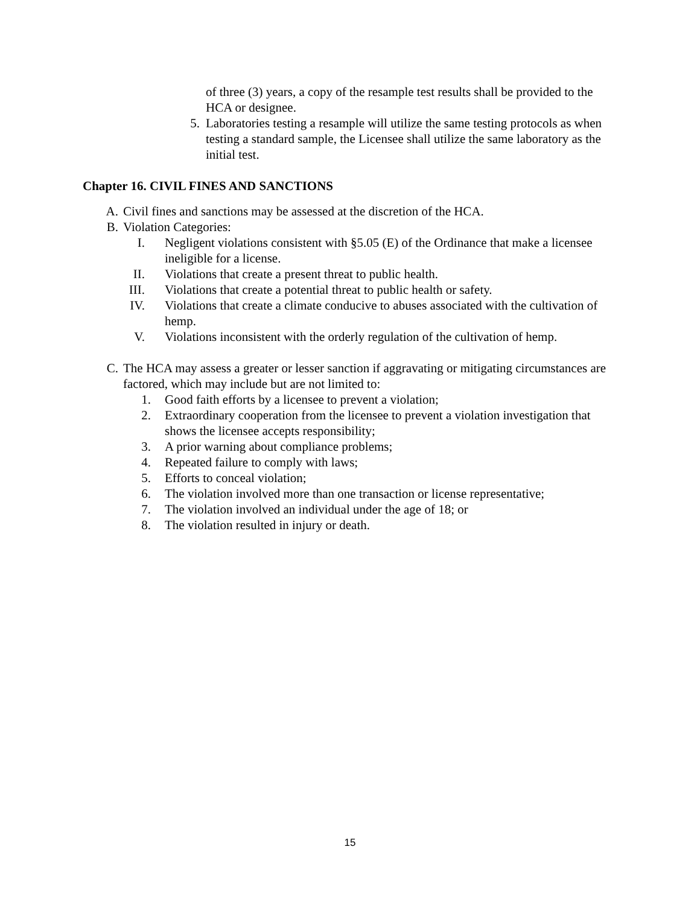of three (3) years, a copy of the resample test results shall be provided to the HCA or designee.
5. Laboratories testing a resample will utilize the same testing protocols as when testing a standard sample, the Licensee shall utilize the same laboratory as the initial test.
Chapter 16. CIVIL FINES AND SANCTIONS
A. Civil fines and sanctions may be assessed at the discretion of the HCA.
B. Violation Categories:
I. Negligent violations consistent with §5.05 (E) of the Ordinance that make a licensee ineligible for a license.
II. Violations that create a present threat to public health.
III. Violations that create a potential threat to public health or safety.
IV. Violations that create a climate conducive to abuses associated with the cultivation of hemp.
V. Violations inconsistent with the orderly regulation of the cultivation of hemp.
C. The HCA may assess a greater or lesser sanction if aggravating or mitigating circumstances are factored, which may include but are not limited to:
1. Good faith efforts by a licensee to prevent a violation;
2. Extraordinary cooperation from the licensee to prevent a violation investigation that shows the licensee accepts responsibility;
3. A prior warning about compliance problems;
4. Repeated failure to comply with laws;
5. Efforts to conceal violation;
6. The violation involved more than one transaction or license representative;
7. The violation involved an individual under the age of 18; or
8. The violation resulted in injury or death.
15